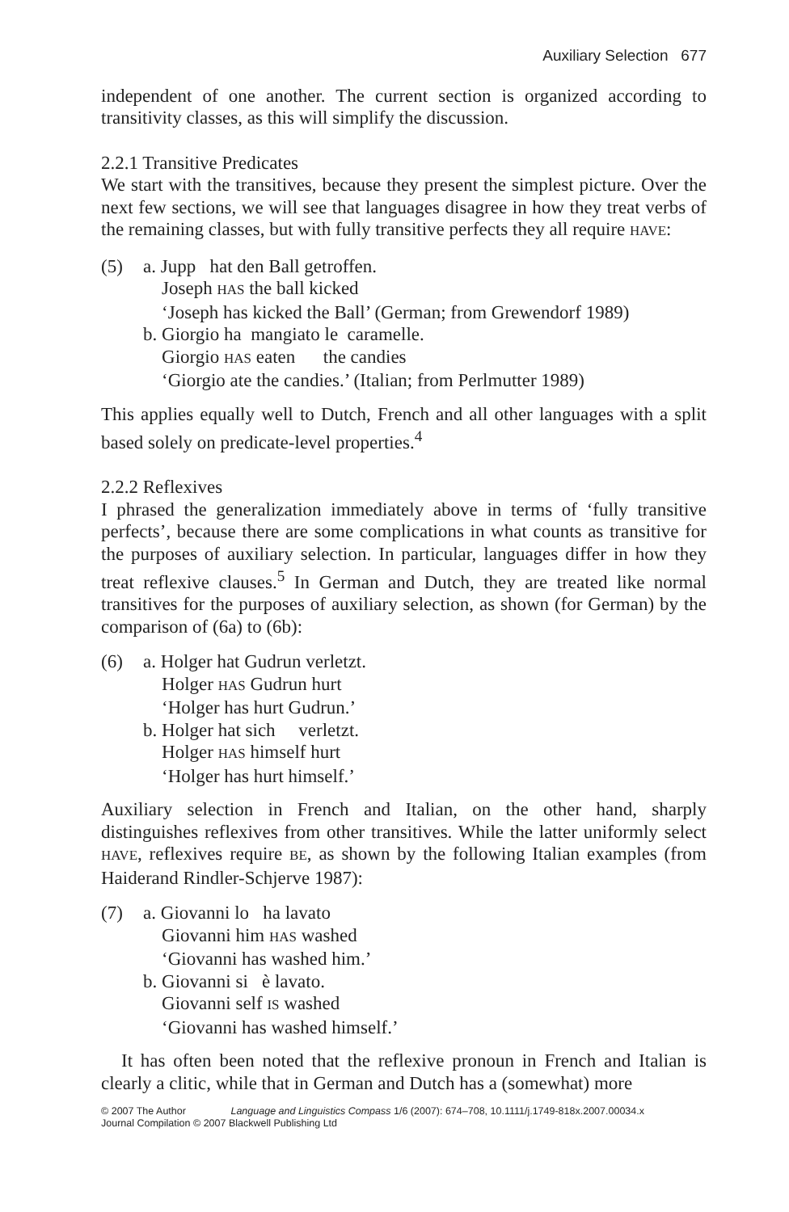Auxiliary Selection 677
independent of one another. The current section is organized according to transitivity classes, as this will simplify the discussion.
2.2.1 Transitive Predicates
We start with the transitives, because they present the simplest picture. Over the next few sections, we will see that languages disagree in how they treat verbs of the remaining classes, but with fully transitive perfects they all require HAVE:
| (5) | a. Jupp hat den Ball getroffen. |
| | Joseph HAS the ball kicked |
| | ‘Joseph has kicked the Ball’ (German; from Grewendorf 1989) |
| | b. Giorgio ha mangiato le caramelle. |
| | Giorgio HAS eaten the candies |
| | ‘Giorgio ate the candies.’ (Italian; from Perlmutter 1989) |
This applies equally well to Dutch, French and all other languages with a split based solely on predicate-level properties.<sup>4</sup>
2.2.2 Reflexives
I phrased the generalization immediately above in terms of ‘fully transitive perfects’, because there are some complications in what counts as transitive for the purposes of auxiliary selection. In particular, languages differ in how they treat reflexive clauses.<sup>5</sup> In German and Dutch, they are treated like normal transitives for the purposes of auxiliary selection, as shown (for German) by the comparison of (6a) to (6b):
| (6) | a. Holger hat Gudrun verletzt. |
| | Holger HAS Gudrun hurt |
| | ‘Holger has hurt Gudrun.’ |
| | b. Holger hat sich verletzt. |
| | Holger HAS himself hurt |
| | ‘Holger has hurt himself.’ |
Auxiliary selection in French and Italian, on the other hand, sharply distinguishes reflexives from other transitives. While the latter uniformly select HAVE, reflexives require BE, as shown by the following Italian examples (from Haiderand Rindler-Schjerve 1987):
| (7) | a. Giovanni lo ha lavato |
| | Giovanni him HAS washed |
| | ‘Giovanni has washed him.’ |
| | b. Giovanni si è lavato. |
| | Giovanni self IS washed |
| | ‘Giovanni has washed himself.’ |
It has often been noted that the reflexive pronoun in French and Italian is clearly a clitic, while that in German and Dutch has a (somewhat) more
© 2007 The Author Language and Linguistics Compass 1/6 (2007): 674–708, 10.1111/j.1749-818x.2007.00034.x
Journal Compilation © 2007 Blackwell Publishing Ltd